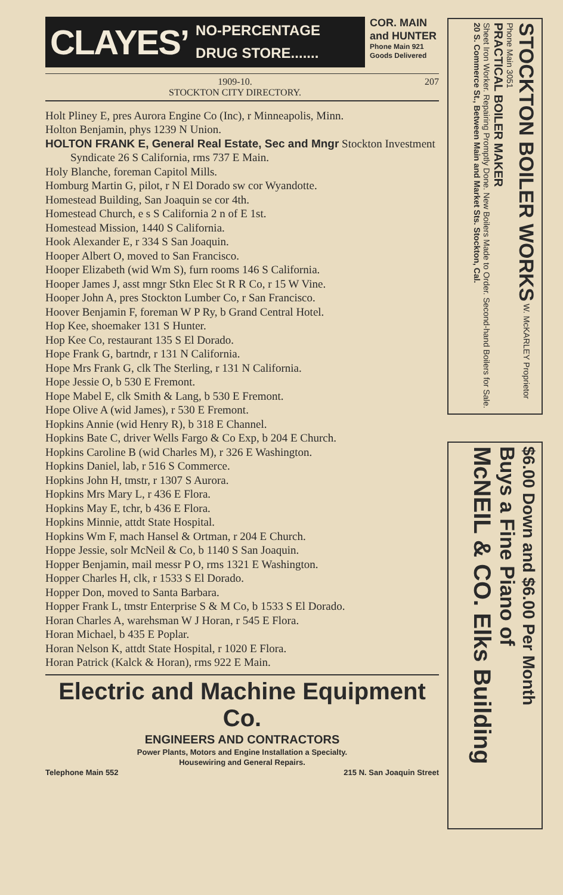CLAYES’ NO-PERCENTAGE
DRUG STORE.......
COR. MAIN
and HUNTER
Phone Main 921
Goods Delivered
1909-10.
STOCKTON CITY DIRECTORY. 207
Holt Pliney E, pres Aurora Engine Co (Inc), r Minneapolis, Minn.
Holton Benjamin, phys 1239 N Union.
HOLTON FRANK E, General Real Estate, Sec and Mngr Stockton Investment Syndicate 26 S California, rms 737 E Main.
Holy Blanche, foreman Capitol Mills.
Homburg Martin G, pilot, r N El Dorado sw cor Wyandotte.
Homestead Building, San Joaquin se cor 4th.
Homestead Church, e s S California 2 n of E 1st.
Homestead Mission, 1440 S California.
Hook Alexander E, r 334 S San Joaquin.
Hooper Albert O, moved to San Francisco.
Hooper Elizabeth (wid Wm S), furn rooms 146 S California.
Hooper James J, asst mngr Stkn Elec St R R Co, r 15 W Vine.
Hooper John A, pres Stockton Lumber Co, r San Francisco.
Hoover Benjamin F, foreman W P Ry, b Grand Central Hotel.
Hop Kee, shoemaker 131 S Hunter.
Hop Kee Co, restaurant 135 S El Dorado.
Hope Frank G, bartndr, r 131 N California.
Hope Mrs Frank G, clk The Sterling, r 131 N California.
Hope Jessie O, b 530 E Fremont.
Hope Mabel E, clk Smith & Lang, b 530 E Fremont.
Hope Olive A (wid James), r 530 E Fremont.
Hopkins Annie (wid Henry R), b 318 E Channel.
Hopkins Bate C, driver Wells Fargo & Co Exp, b 204 E Church.
Hopkins Caroline B (wid Charles M), r 326 E Washington.
Hopkins Daniel, lab, r 516 S Commerce.
Hopkins John H, tmstr, r 1307 S Aurora.
Hopkins Mrs Mary L, r 436 E Flora.
Hopkins May E, tchr, b 436 E Flora.
Hopkins Minnie, attdt State Hospital.
Hopkins Wm F, mach Hansel & Ortman, r 204 E Church.
Hoppe Jessie, solr McNeil & Co, b 1140 S San Joaquin.
Hopper Benjamin, mail messr P O, rms 1321 E Washington.
Hopper Charles H, clk, r 1533 S El Dorado.
Hopper Don, moved to Santa Barbara.
Hopper Frank L, tmstr Enterprise S & M Co, b 1533 S El Dorado.
Horan Charles A, warehsman W J Horan, r 545 E Flora.
Horan Michael, b 435 E Poplar.
Horan Nelson K, attdt State Hospital, r 1020 E Flora.
Horan Patrick (Kalck & Horan), rms 922 E Main.
Electric and Machine Equipment Co.
ENGINEERS AND CONTRACTORS
Power Plants, Motors and Engine Installation a Specialty.
Housewiring and General Repairs.
Telephone Main 552 215 N. San Joaquin Street
STOCKTON BOILER WORKS W. McKARLEY Proprietor Phone Main 3051
PRACTICAL BOILER MAKER
Sheet Iron Worker. Repairing Promptly Done. New Boilers Made to Order. Second-hand Boilers for Sale.
20 S. Commerce St., Between Main and Market Sts. Stockton, Cal.
$6.00 Down and $6.00 Per Month
Buys a Fine Piano of
McNEIL & CO. Elks Building